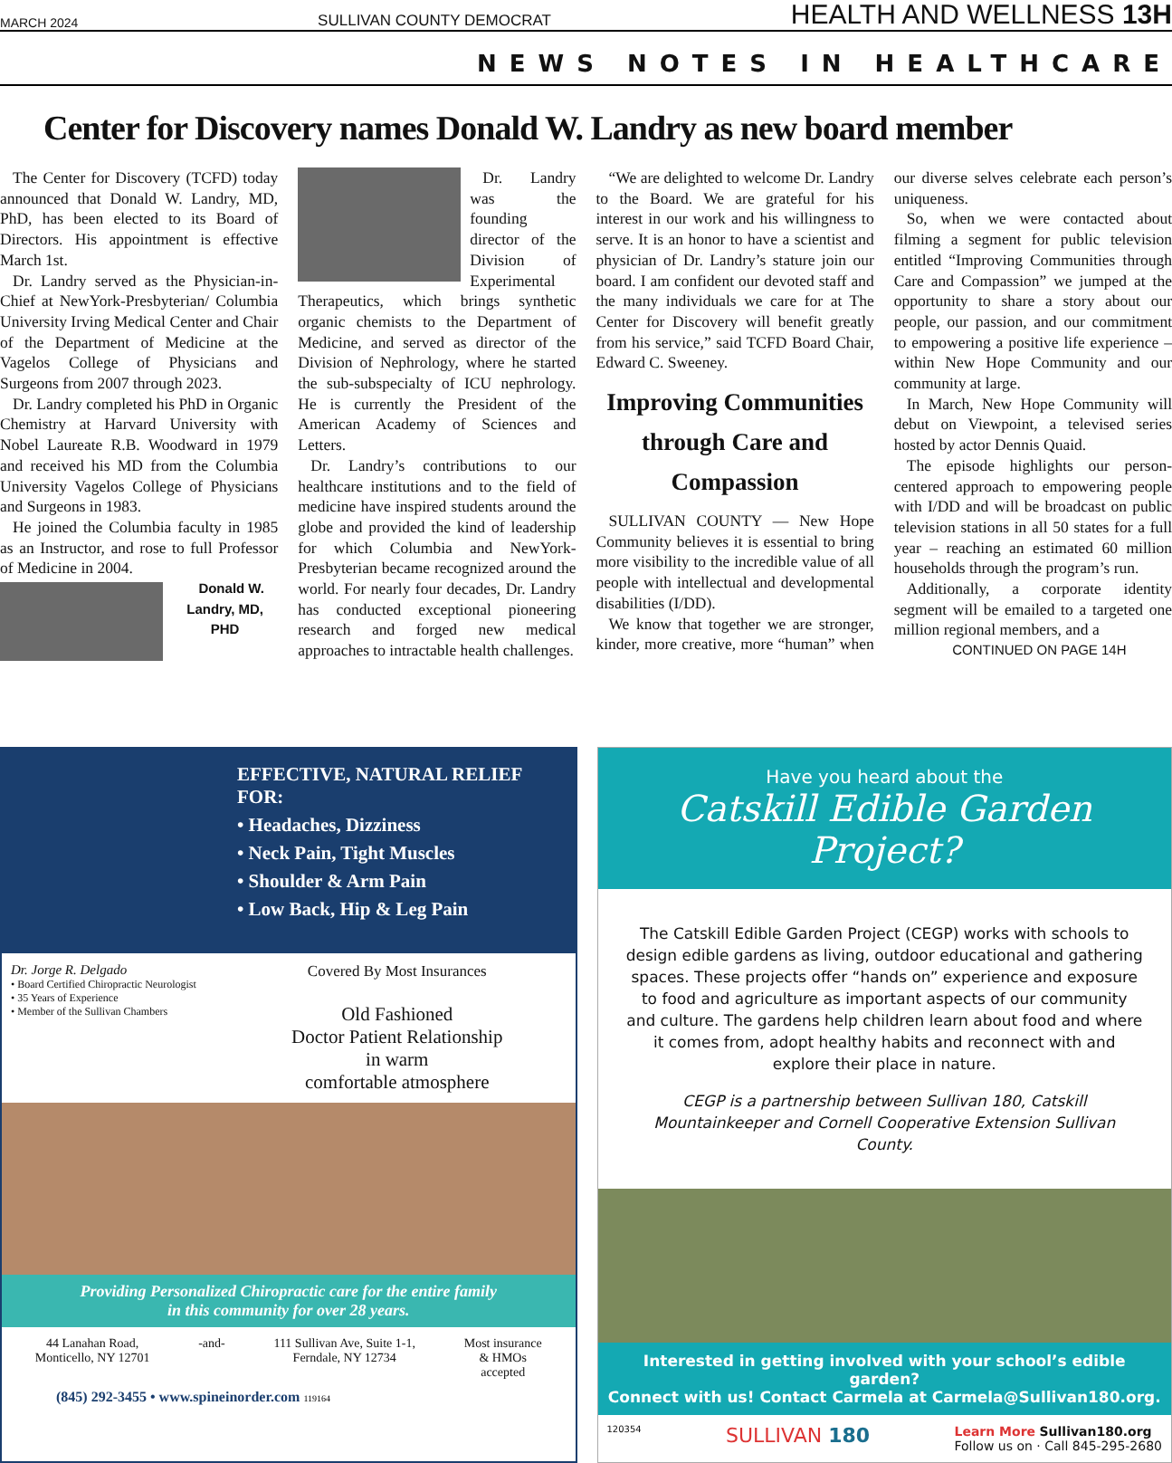MARCH 2024 SULLIVAN COUNTY DEMOCRAT HEALTH AND WELLNESS 13H
NEWS NOTES IN HEALTHCARE
Center for Discovery names Donald W. Landry as new board member
The Center for Discovery (TCFD) today announced that Donald W. Landry, MD, PhD, has been elected to its Board of Directors. His appointment is effective March 1st.
Dr. Landry served as the Physician-in-Chief at NewYork-Presbyterian/ Columbia University Irving Medical Center and Chair of the Department of Medicine at the Vagelos College of Physicians and Surgeons from 2007 through 2023.
Dr. Landry completed his PhD in Organic Chemistry at Harvard University with Nobel Laureate R.B. Woodward in 1979 and received his MD from the Columbia University Vagelos College of Physicians and Surgeons in 1983.
He joined the Columbia faculty in 1985 as an Instructor, and rose to full Professor of Medicine in 2004.
Donald W. Landry, MD, PHD
Dr. Landry was the founding director of the Division of Experimental Therapeutics, which brings synthetic organic chemists to the Department of Medicine, and served as director of the Division of Nephrology, where he started the sub-subspecialty of ICU nephrology. He is currently the President of the American Academy of Sciences and Letters.
Dr. Landry’s contributions to our healthcare institutions and to the field of medicine have inspired students around the globe and provided the kind of leadership for which Columbia and NewYork-Presbyterian became recognized around the world. For nearly four decades, Dr. Landry has conducted exceptional pioneering research and forged new medical approaches to intractable health challenges.
“We are delighted to welcome Dr. Landry to the Board. We are grateful for his interest in our work and his willingness to serve. It is an honor to have a scientist and physician of Dr. Landry’s stature join our board. I am confident our devoted staff and the many individuals we care for at The Center for Discovery will benefit greatly from his service,” said TCFD Board Chair, Edward C. Sweeney.
Improving Communities through Care and Compassion
SULLIVAN COUNTY — New Hope Community believes it is essential to bring more visibility to the incredible value of all people with intellectual and developmental disabilities (I/DD).
We know that together we are stronger, kinder, more creative, more “human” when our diverse selves celebrate each person’s uniqueness.
So, when we were contacted about filming a segment for public television entitled “Improving Communities through Care and Compassion” we jumped at the opportunity to share a story about our people, our passion, and our commitment to empowering a positive life experience – within New Hope Community and our community at large.
In March, New Hope Community will debut on Viewpoint, a televised series hosted by actor Dennis Quaid.
The episode highlights our person-centered approach to empowering people with I/DD and will be broadcast on public television stations in all 50 states for a full year – reaching an estimated 60 million households through the program’s run.
Additionally, a corporate identity segment will be emailed to a targeted one million regional members, and a
CONTINUED ON PAGE 14H
EFFECTIVE, NATURAL RELIEF FOR:
• Headaches, Dizziness
• Neck Pain, Tight Muscles
• Shoulder & Arm Pain
• Low Back, Hip & Leg Pain
Dr. Jorge R. Delgado
• Board Certified Chiropractic Neurologist
• 35 Years of Experience
• Member of the Sullivan Chambers
Covered By Most Insurances
Old Fashioned
Doctor Patient Relationship
in warm
comfortable atmosphere
Providing Personalized Chiropractic care for the entire family
in this community for over 28 years.
44 Lanahan Road,
Monticello, NY 12701 -and- 111 Sullivan Ave, Suite 1-1,
Ferndale, NY 12734 Most insurance
& HMOs
accepted
(845) 292-3455 • www.spineinorder.com 119164
Have you heard about the
Catskill Edible Garden Project?
The Catskill Edible Garden Project (CEGP) works with schools to design edible gardens as living, outdoor educational and gathering spaces. These projects offer “hands on” experience and exposure to food and agriculture as important aspects of our community and culture. The gardens help children learn about food and where it comes from, adopt healthy habits and reconnect with and explore their place in nature.
CEGP is a partnership between Sullivan 180, Catskill Mountainkeeper and Cornell Cooperative Extension Sullivan County.
Interested in getting involved with your school’s edible garden?
Connect with us! Contact Carmela at Carmela@Sullivan180.org.
120354 SULLIVAN 180 Learn More Sullivan180.org
Follow us on · Call 845-295-2680